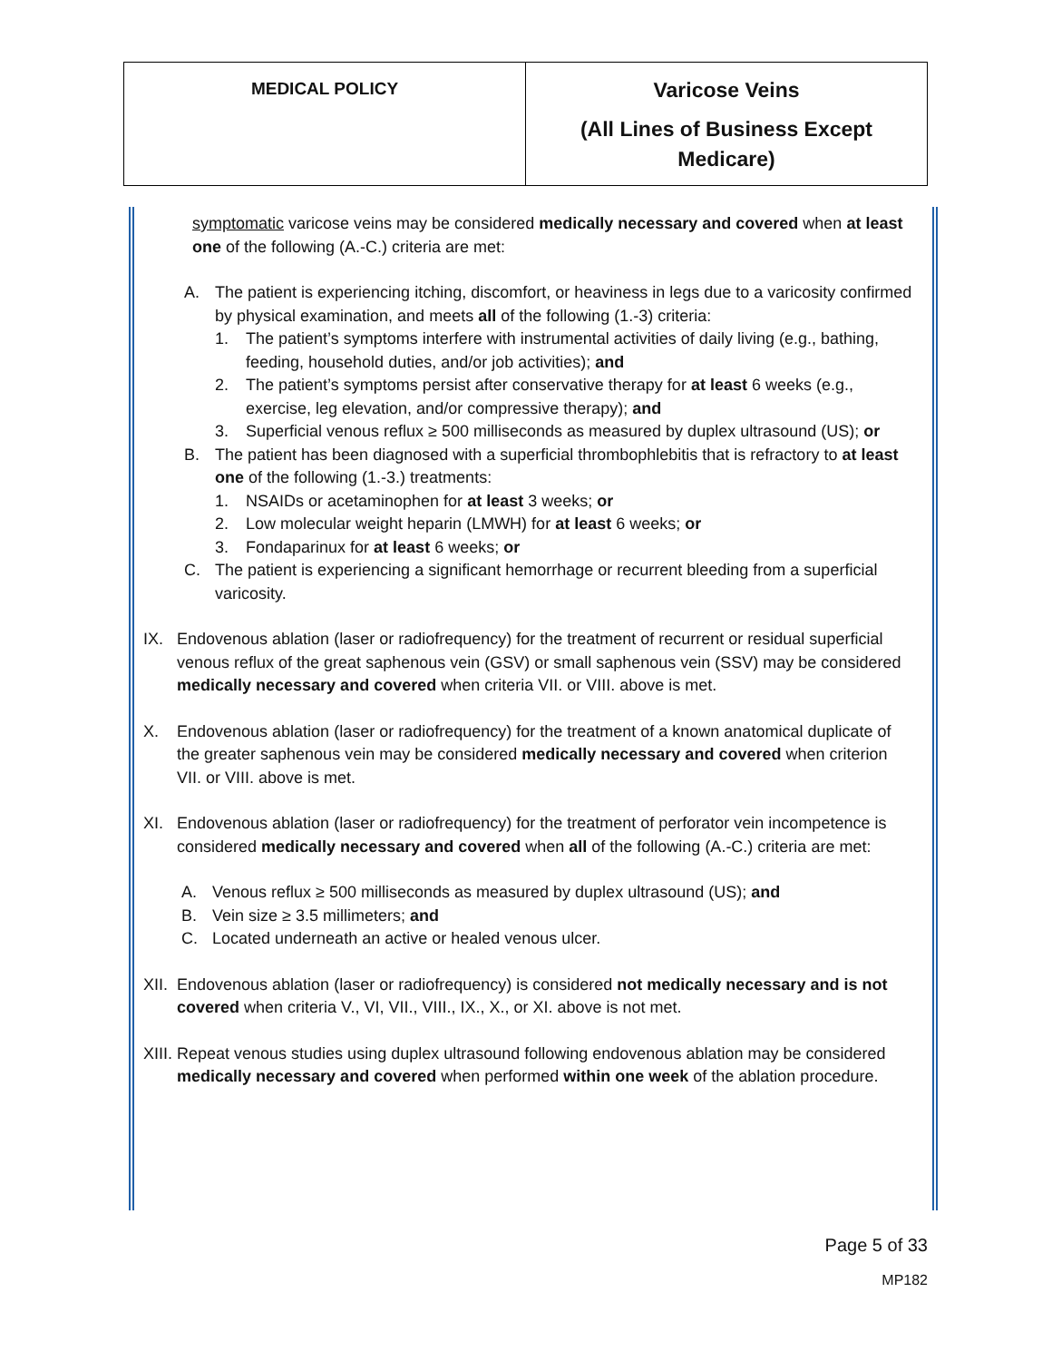| MEDICAL POLICY | Varicose Veins (All Lines of Business Except Medicare) |
symptomatic varicose veins may be considered medically necessary and covered when at least one of the following (A.-C.) criteria are met:
A. The patient is experiencing itching, discomfort, or heaviness in legs due to a varicosity confirmed by physical examination, and meets all of the following (1.-3) criteria:
1. The patient’s symptoms interfere with instrumental activities of daily living (e.g., bathing, feeding, household duties, and/or job activities); and
2. The patient’s symptoms persist after conservative therapy for at least 6 weeks (e.g., exercise, leg elevation, and/or compressive therapy); and
3. Superficial venous reflux ≥ 500 milliseconds as measured by duplex ultrasound (US); or
B. The patient has been diagnosed with a superficial thrombophlebitis that is refractory to at least one of the following (1.-3.) treatments:
1. NSAIDs or acetaminophen for at least 3 weeks; or
2. Low molecular weight heparin (LMWH) for at least 6 weeks; or
3. Fondaparinux for at least 6 weeks; or
C. The patient is experiencing a significant hemorrhage or recurrent bleeding from a superficial varicosity.
IX. Endovenous ablation (laser or radiofrequency) for the treatment of recurrent or residual superficial venous reflux of the great saphenous vein (GSV) or small saphenous vein (SSV) may be considered medically necessary and covered when criteria VII. or VIII. above is met.
X. Endovenous ablation (laser or radiofrequency) for the treatment of a known anatomical duplicate of the greater saphenous vein may be considered medically necessary and covered when criterion VII. or VIII. above is met.
XI. Endovenous ablation (laser or radiofrequency) for the treatment of perforator vein incompetence is considered medically necessary and covered when all of the following (A.-C.) criteria are met:
A. Venous reflux ≥ 500 milliseconds as measured by duplex ultrasound (US); and
B. Vein size ≥ 3.5 millimeters; and
C. Located underneath an active or healed venous ulcer.
XII. Endovenous ablation (laser or radiofrequency) is considered not medically necessary and is not covered when criteria V., VI, VII., VIII., IX., X., or XI. above is not met.
XIII. Repeat venous studies using duplex ultrasound following endovenous ablation may be considered medically necessary and covered when performed within one week of the ablation procedure.
Page 5 of 33
MP182